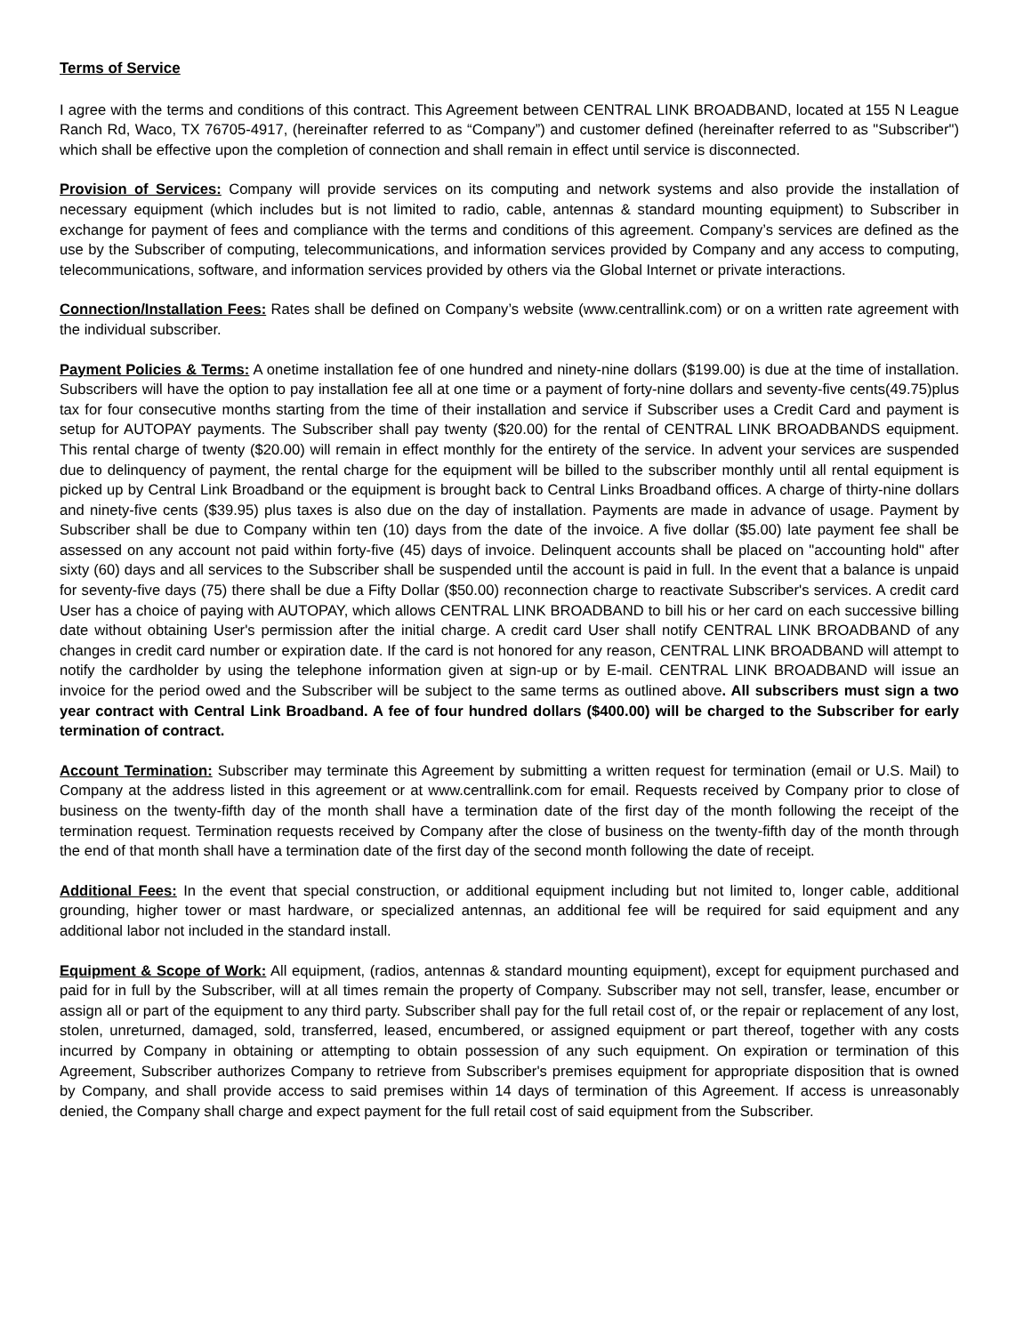Terms of Service
I agree with the terms and conditions of this contract. This Agreement between CENTRAL LINK BROADBAND, located at 155 N League Ranch Rd, Waco, TX 76705-4917, (hereinafter referred to as “Company”) and customer defined (hereinafter referred to as "Subscriber") which shall be effective upon the completion of connection and shall remain in effect until service is disconnected.
Provision of Services: Company will provide services on its computing and network systems and also provide the installation of necessary equipment (which includes but is not limited to radio, cable, antennas & standard mounting equipment) to Subscriber in exchange for payment of fees and compliance with the terms and conditions of this agreement. Company’s services are defined as the use by the Subscriber of computing, telecommunications, and information services provided by Company and any access to computing, telecommunications, software, and information services provided by others via the Global Internet or private interactions.
Connection/Installation Fees: Rates shall be defined on Company’s website (www.centrallink.com) or on a written rate agreement with the individual subscriber.
Payment Policies & Terms: A onetime installation fee of one hundred and ninety-nine dollars ($199.00) is due at the time of installation. Subscribers will have the option to pay installation fee all at one time or a payment of forty-nine dollars and seventy-five cents(49.75)plus tax for four consecutive months starting from the time of their installation and service if Subscriber uses a Credit Card and payment is setup for AUTOPAY payments. The Subscriber shall pay twenty ($20.00) for the rental of CENTRAL LINK BROADBANDS equipment. This rental charge of twenty ($20.00) will remain in effect monthly for the entirety of the service. In advent your services are suspended due to delinquency of payment, the rental charge for the equipment will be billed to the subscriber monthly until all rental equipment is picked up by Central Link Broadband or the equipment is brought back to Central Links Broadband offices. A charge of thirty-nine dollars and ninety-five cents ($39.95) plus taxes is also due on the day of installation. Payments are made in advance of usage. Payment by Subscriber shall be due to Company within ten (10) days from the date of the invoice. A five dollar ($5.00) late payment fee shall be assessed on any account not paid within forty-five (45) days of invoice. Delinquent accounts shall be placed on "accounting hold" after sixty (60) days and all services to the Subscriber shall be suspended until the account is paid in full. In the event that a balance is unpaid for seventy-five days (75) there shall be due a Fifty Dollar ($50.00) reconnection charge to reactivate Subscriber's services. A credit card User has a choice of paying with AUTOPAY, which allows CENTRAL LINK BROADBAND to bill his or her card on each successive billing date without obtaining User's permission after the initial charge. A credit card User shall notify CENTRAL LINK BROADBAND of any changes in credit card number or expiration date. If the card is not honored for any reason, CENTRAL LINK BROADBAND will attempt to notify the cardholder by using the telephone information given at sign-up or by E-mail. CENTRAL LINK BROADBAND will issue an invoice for the period owed and the Subscriber will be subject to the same terms as outlined above. All subscribers must sign a two year contract with Central Link Broadband. A fee of four hundred dollars ($400.00) will be charged to the Subscriber for early termination of contract.
Account Termination: Subscriber may terminate this Agreement by submitting a written request for termination (email or U.S. Mail) to Company at the address listed in this agreement or at www.centrallink.com for email. Requests received by Company prior to close of business on the twenty-fifth day of the month shall have a termination date of the first day of the month following the receipt of the termination request. Termination requests received by Company after the close of business on the twenty-fifth day of the month through the end of that month shall have a termination date of the first day of the second month following the date of receipt.
Additional Fees: In the event that special construction, or additional equipment including but not limited to, longer cable, additional grounding, higher tower or mast hardware, or specialized antennas, an additional fee will be required for said equipment and any additional labor not included in the standard install.
Equipment & Scope of Work: All equipment, (radios, antennas & standard mounting equipment), except for equipment purchased and paid for in full by the Subscriber, will at all times remain the property of Company. Subscriber may not sell, transfer, lease, encumber or assign all or part of the equipment to any third party. Subscriber shall pay for the full retail cost of, or the repair or replacement of any lost, stolen, unreturned, damaged, sold, transferred, leased, encumbered, or assigned equipment or part thereof, together with any costs incurred by Company in obtaining or attempting to obtain possession of any such equipment. On expiration or termination of this Agreement, Subscriber authorizes Company to retrieve from Subscriber's premises equipment for appropriate disposition that is owned by Company, and shall provide access to said premises within 14 days of termination of this Agreement. If access is unreasonably denied, the Company shall charge and expect payment for the full retail cost of said equipment from the Subscriber.